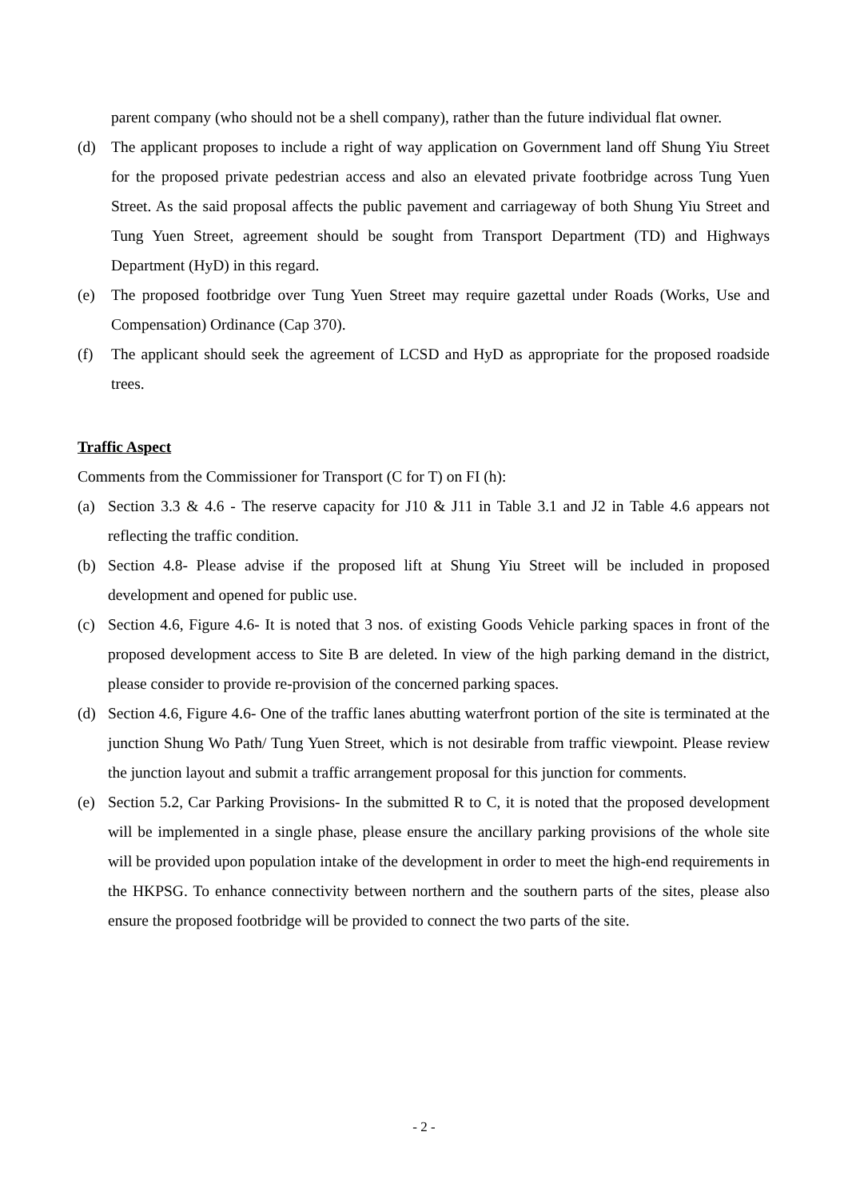parent company (who should not be a shell company), rather than the future individual flat owner.
(d) The applicant proposes to include a right of way application on Government land off Shung Yiu Street for the proposed private pedestrian access and also an elevated private footbridge across Tung Yuen Street. As the said proposal affects the public pavement and carriageway of both Shung Yiu Street and Tung Yuen Street, agreement should be sought from Transport Department (TD) and Highways Department (HyD) in this regard.
(e) The proposed footbridge over Tung Yuen Street may require gazettal under Roads (Works, Use and Compensation) Ordinance (Cap 370).
(f) The applicant should seek the agreement of LCSD and HyD as appropriate for the proposed roadside trees.
Traffic Aspect
Comments from the Commissioner for Transport (C for T) on FI (h):
(a) Section 3.3 & 4.6 - The reserve capacity for J10 & J11 in Table 3.1 and J2 in Table 4.6 appears not reflecting the traffic condition.
(b) Section 4.8- Please advise if the proposed lift at Shung Yiu Street will be included in proposed development and opened for public use.
(c) Section 4.6, Figure 4.6- It is noted that 3 nos. of existing Goods Vehicle parking spaces in front of the proposed development access to Site B are deleted. In view of the high parking demand in the district, please consider to provide re-provision of the concerned parking spaces.
(d) Section 4.6, Figure 4.6- One of the traffic lanes abutting waterfront portion of the site is terminated at the junction Shung Wo Path/ Tung Yuen Street, which is not desirable from traffic viewpoint. Please review the junction layout and submit a traffic arrangement proposal for this junction for comments.
(e) Section 5.2, Car Parking Provisions- In the submitted R to C, it is noted that the proposed development will be implemented in a single phase, please ensure the ancillary parking provisions of the whole site will be provided upon population intake of the development in order to meet the high-end requirements in the HKPSG. To enhance connectivity between northern and the southern parts of the sites, please also ensure the proposed footbridge will be provided to connect the two parts of the site.
- 2 -